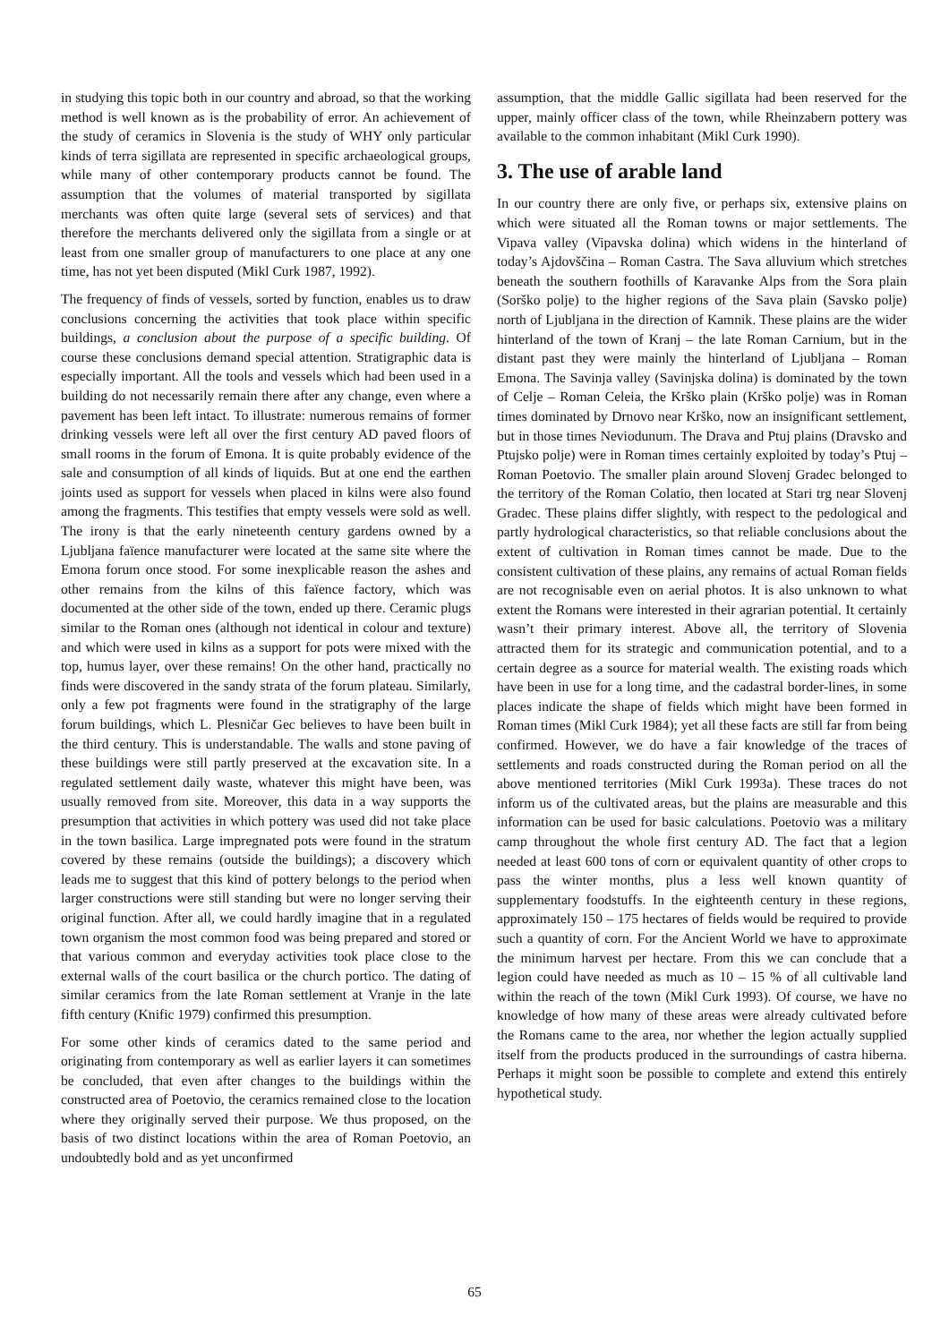in studying this topic both in our country and abroad, so that the working method is well known as is the probability of error. An achievement of the study of ceramics in Slovenia is the study of WHY only particular kinds of terra sigillata are represented in specific archaeological groups, while many of other contemporary products cannot be found. The assumption that the volumes of material transported by sigillata merchants was often quite large (several sets of services) and that therefore the merchants delivered only the sigillata from a single or at least from one smaller group of manufacturers to one place at any one time, has not yet been disputed (Mikl Curk 1987, 1992).
The frequency of finds of vessels, sorted by function, enables us to draw conclusions concerning the activities that took place within specific buildings, a conclusion about the purpose of a specific building. Of course these conclusions demand special attention. Stratigraphic data is especially important. All the tools and vessels which had been used in a building do not necessarily remain there after any change, even where a pavement has been left intact. To illustrate: numerous remains of former drinking vessels were left all over the first century AD paved floors of small rooms in the forum of Emona. It is quite probably evidence of the sale and consumption of all kinds of liquids. But at one end the earthen joints used as support for vessels when placed in kilns were also found among the fragments. This testifies that empty vessels were sold as well. The irony is that the early nineteenth century gardens owned by a Ljubljana faïence manufacturer were located at the same site where the Emona forum once stood. For some inexplicable reason the ashes and other remains from the kilns of this faïence factory, which was documented at the other side of the town, ended up there. Ceramic plugs similar to the Roman ones (although not identical in colour and texture) and which were used in kilns as a support for pots were mixed with the top, humus layer, over these remains! On the other hand, practically no finds were discovered in the sandy strata of the forum plateau. Similarly, only a few pot fragments were found in the stratigraphy of the large forum buildings, which L. Plesničar Gec believes to have been built in the third century. This is understandable. The walls and stone paving of these buildings were still partly preserved at the excavation site. In a regulated settlement daily waste, whatever this might have been, was usually removed from site. Moreover, this data in a way supports the presumption that activities in which pottery was used did not take place in the town basilica. Large impregnated pots were found in the stratum covered by these remains (outside the buildings); a discovery which leads me to suggest that this kind of pottery belongs to the period when larger constructions were still standing but were no longer serving their original function. After all, we could hardly imagine that in a regulated town organism the most common food was being prepared and stored or that various common and everyday activities took place close to the external walls of the court basilica or the church portico. The dating of similar ceramics from the late Roman settlement at Vranje in the late fifth century (Knific 1979) confirmed this presumption.
For some other kinds of ceramics dated to the same period and originating from contemporary as well as earlier layers it can sometimes be concluded, that even after changes to the buildings within the constructed area of Poetovio, the ceramics remained close to the location where they originally served their purpose. We thus proposed, on the basis of two distinct locations within the area of Roman Poetovio, an undoubtedly bold and as yet unconfirmed
assumption, that the middle Gallic sigillata had been reserved for the upper, mainly officer class of the town, while Rheinzabern pottery was available to the common inhabitant (Mikl Curk 1990).
3. The use of arable land
In our country there are only five, or perhaps six, extensive plains on which were situated all the Roman towns or major settlements. The Vipava valley (Vipavska dolina) which widens in the hinterland of today’s Ajdovščina – Roman Castra. The Sava alluvium which stretches beneath the southern foothills of Karavanke Alps from the Sora plain (Sorško polje) to the higher regions of the Sava plain (Savsko polje) north of Ljubljana in the direction of Kamnik. These plains are the wider hinterland of the town of Kranj – the late Roman Carnium, but in the distant past they were mainly the hinterland of Ljubljana – Roman Emona. The Savinja valley (Savinjska dolina) is dominated by the town of Celje – Roman Celeia, the Krško plain (Krško polje) was in Roman times dominated by Drnovo near Krško, now an insignificant settlement, but in those times Neviodunum. The Drava and Ptuj plains (Dravsko and Ptujsko polje) were in Roman times certainly exploited by today’s Ptuj – Roman Poetovio. The smaller plain around Slovenj Gradec belonged to the territory of the Roman Colatio, then located at Stari trg near Slovenj Gradec. These plains differ slightly, with respect to the pedological and partly hydrological characteristics, so that reliable conclusions about the extent of cultivation in Roman times cannot be made. Due to the consistent cultivation of these plains, any remains of actual Roman fields are not recognisable even on aerial photos. It is also unknown to what extent the Romans were interested in their agrarian potential. It certainly wasn’t their primary interest. Above all, the territory of Slovenia attracted them for its strategic and communication potential, and to a certain degree as a source for material wealth. The existing roads which have been in use for a long time, and the cadastral border-lines, in some places indicate the shape of fields which might have been formed in Roman times (Mikl Curk 1984); yet all these facts are still far from being confirmed. However, we do have a fair knowledge of the traces of settlements and roads constructed during the Roman period on all the above mentioned territories (Mikl Curk 1993a). These traces do not inform us of the cultivated areas, but the plains are measurable and this information can be used for basic calculations. Poetovio was a military camp throughout the whole first century AD. The fact that a legion needed at least 600 tons of corn or equivalent quantity of other crops to pass the winter months, plus a less well known quantity of supplementary foodstuffs. In the eighteenth century in these regions, approximately 150 – 175 hectares of fields would be required to provide such a quantity of corn. For the Ancient World we have to approximate the minimum harvest per hectare. From this we can conclude that a legion could have needed as much as 10 – 15 % of all cultivable land within the reach of the town (Mikl Curk 1993). Of course, we have no knowledge of how many of these areas were already cultivated before the Romans came to the area, nor whether the legion actually supplied itself from the products produced in the surroundings of castra hiberna. Perhaps it might soon be possible to complete and extend this entirely hypothetical study.
65